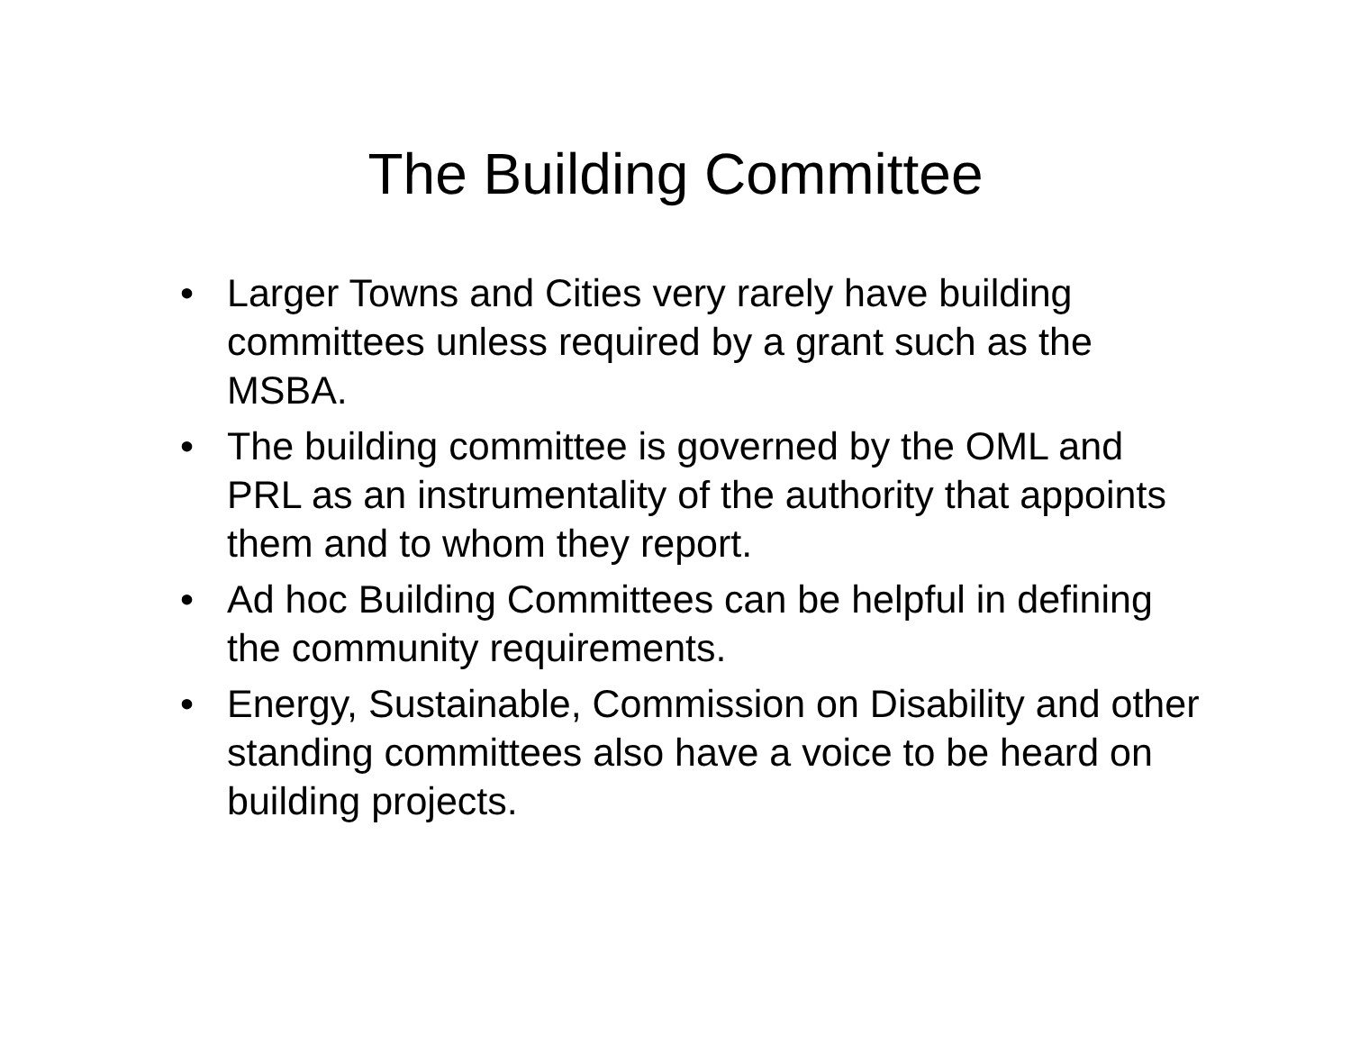The Building Committee
• Larger Towns and Cities very rarely have building committees unless required by a grant such as the MSBA.
• The building committee is governed by the OML and PRL as an instrumentality of the authority that appoints them and to whom they report.
• Ad hoc Building Committees can be helpful in defining the community requirements.
• Energy, Sustainable, Commission on Disability and other standing committees also have a voice to be heard on building projects.